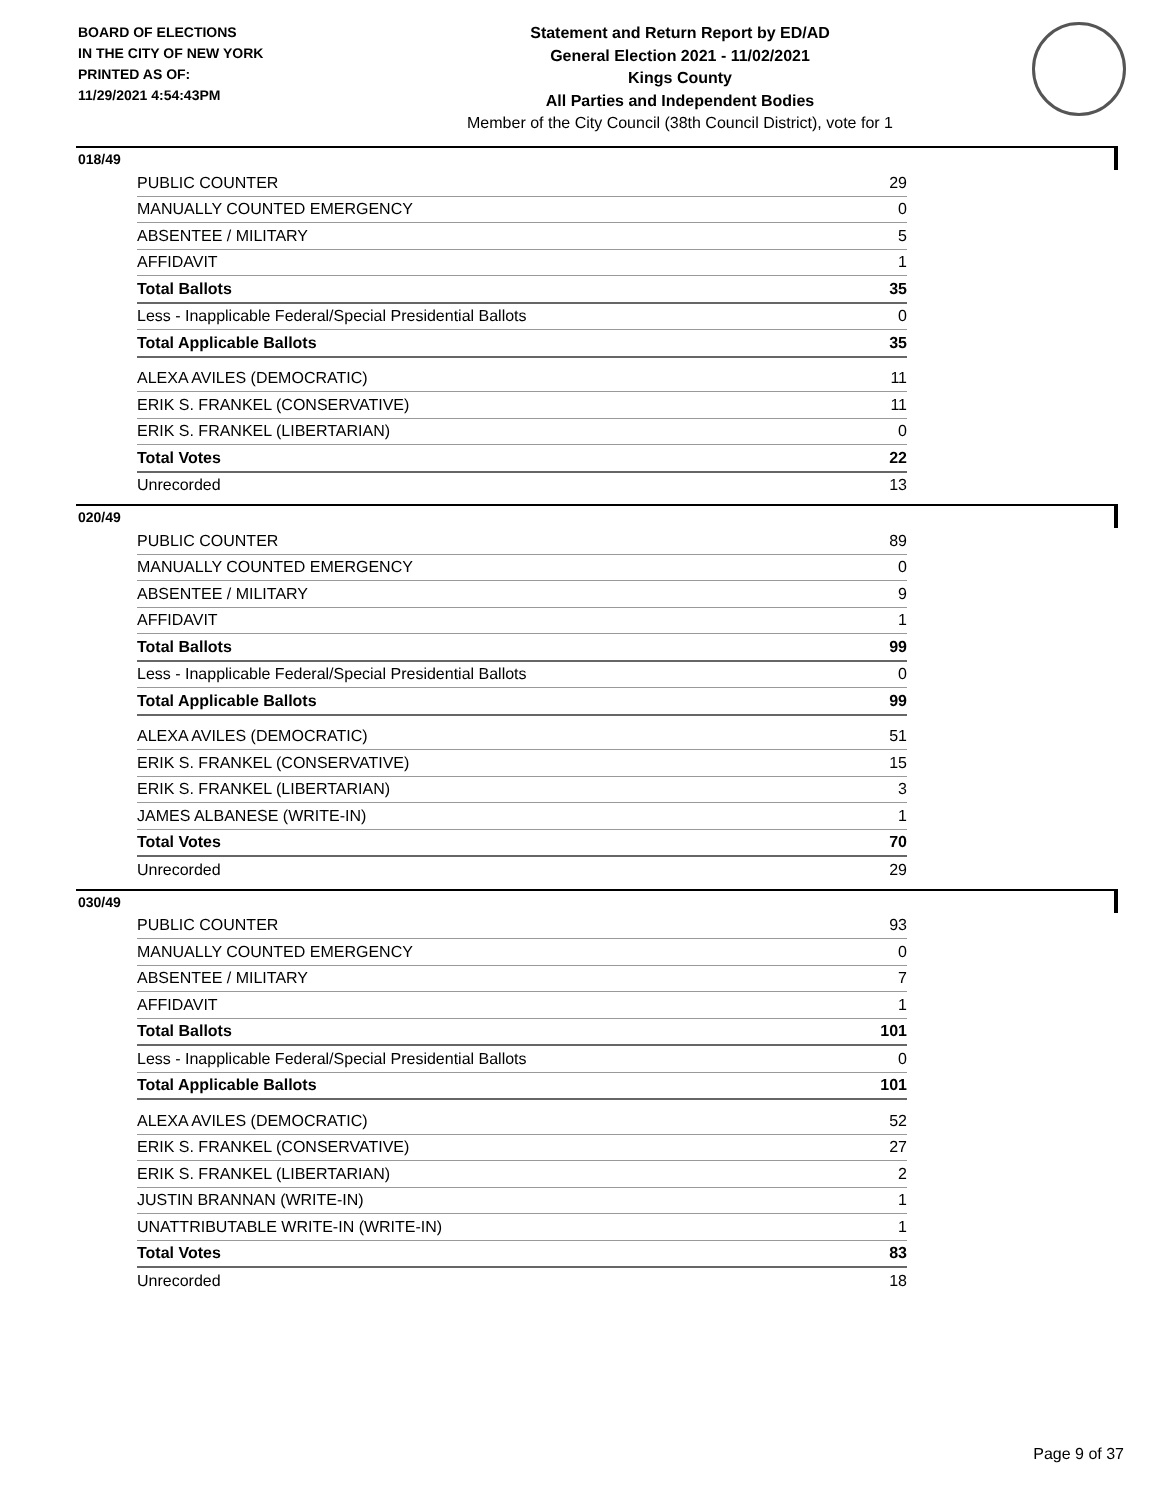BOARD OF ELECTIONS
IN THE CITY OF NEW YORK
PRINTED AS OF:
11/29/2021 4:54:43PM
Statement and Return Report by ED/AD
General Election 2021 - 11/02/2021
Kings County
All Parties and Independent Bodies
Member of the City Council (38th Council District), vote for 1
018/49
| PUBLIC COUNTER | 29 |
| MANUALLY COUNTED EMERGENCY | 0 |
| ABSENTEE / MILITARY | 5 |
| AFFIDAVIT | 1 |
| Total Ballots | 35 |
| Less - Inapplicable Federal/Special Presidential Ballots | 0 |
| Total Applicable Ballots | 35 |
| ALEXA AVILES (DEMOCRATIC) | 11 |
| ERIK S. FRANKEL (CONSERVATIVE) | 11 |
| ERIK S. FRANKEL (LIBERTARIAN) | 0 |
| Total Votes | 22 |
| Unrecorded | 13 |
020/49
| PUBLIC COUNTER | 89 |
| MANUALLY COUNTED EMERGENCY | 0 |
| ABSENTEE / MILITARY | 9 |
| AFFIDAVIT | 1 |
| Total Ballots | 99 |
| Less - Inapplicable Federal/Special Presidential Ballots | 0 |
| Total Applicable Ballots | 99 |
| ALEXA AVILES (DEMOCRATIC) | 51 |
| ERIK S. FRANKEL (CONSERVATIVE) | 15 |
| ERIK S. FRANKEL (LIBERTARIAN) | 3 |
| JAMES ALBANESE (WRITE-IN) | 1 |
| Total Votes | 70 |
| Unrecorded | 29 |
030/49
| PUBLIC COUNTER | 93 |
| MANUALLY COUNTED EMERGENCY | 0 |
| ABSENTEE / MILITARY | 7 |
| AFFIDAVIT | 1 |
| Total Ballots | 101 |
| Less - Inapplicable Federal/Special Presidential Ballots | 0 |
| Total Applicable Ballots | 101 |
| ALEXA AVILES (DEMOCRATIC) | 52 |
| ERIK S. FRANKEL (CONSERVATIVE) | 27 |
| ERIK S. FRANKEL (LIBERTARIAN) | 2 |
| JUSTIN BRANNAN (WRITE-IN) | 1 |
| UNATTRIBUTABLE WRITE-IN (WRITE-IN) | 1 |
| Total Votes | 83 |
| Unrecorded | 18 |
Page 9 of 37